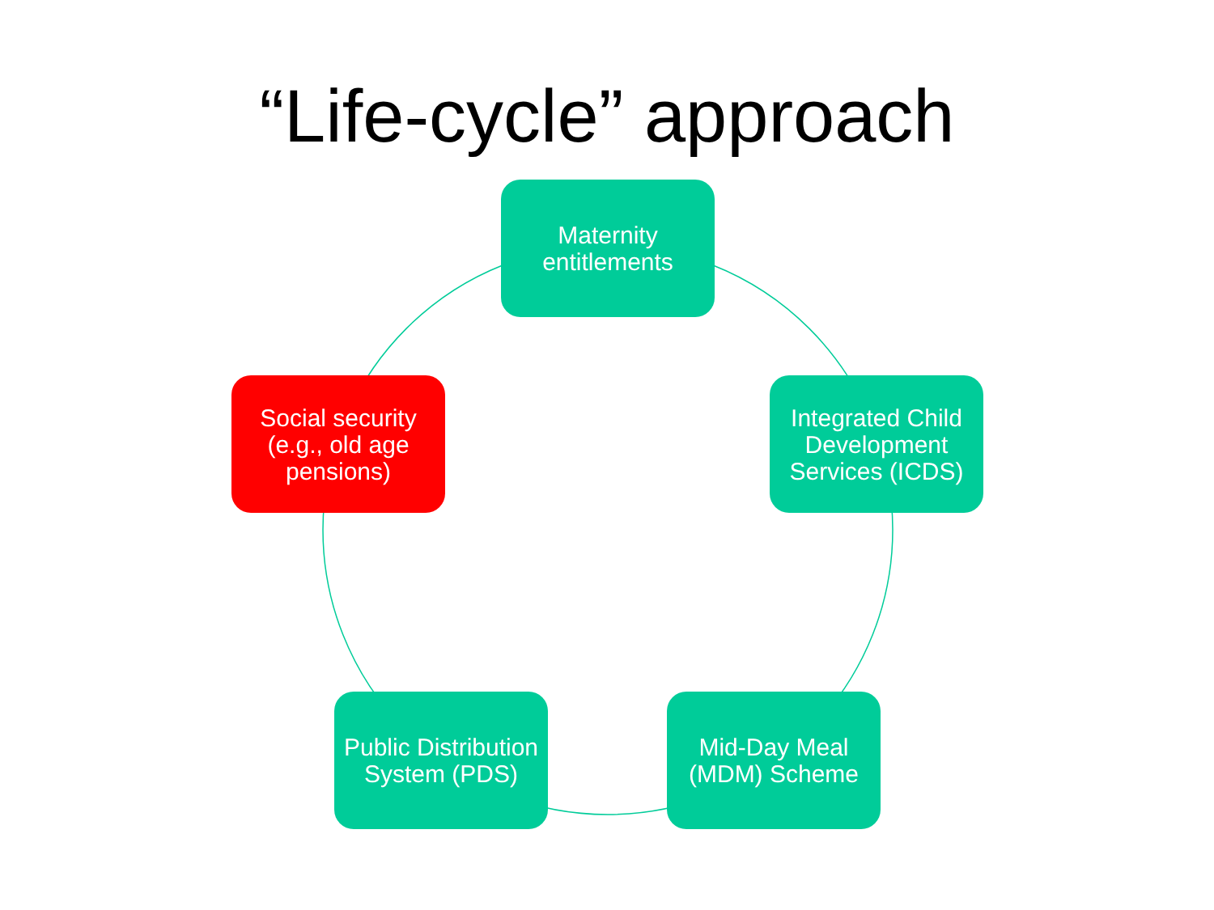“Life-cycle” approach
Maternity entitlements
Integrated Child Development Services (ICDS)
Mid-Day Meal (MDM) Scheme
Public Distribution System (PDS)
Social security (e.g., old age pensions)